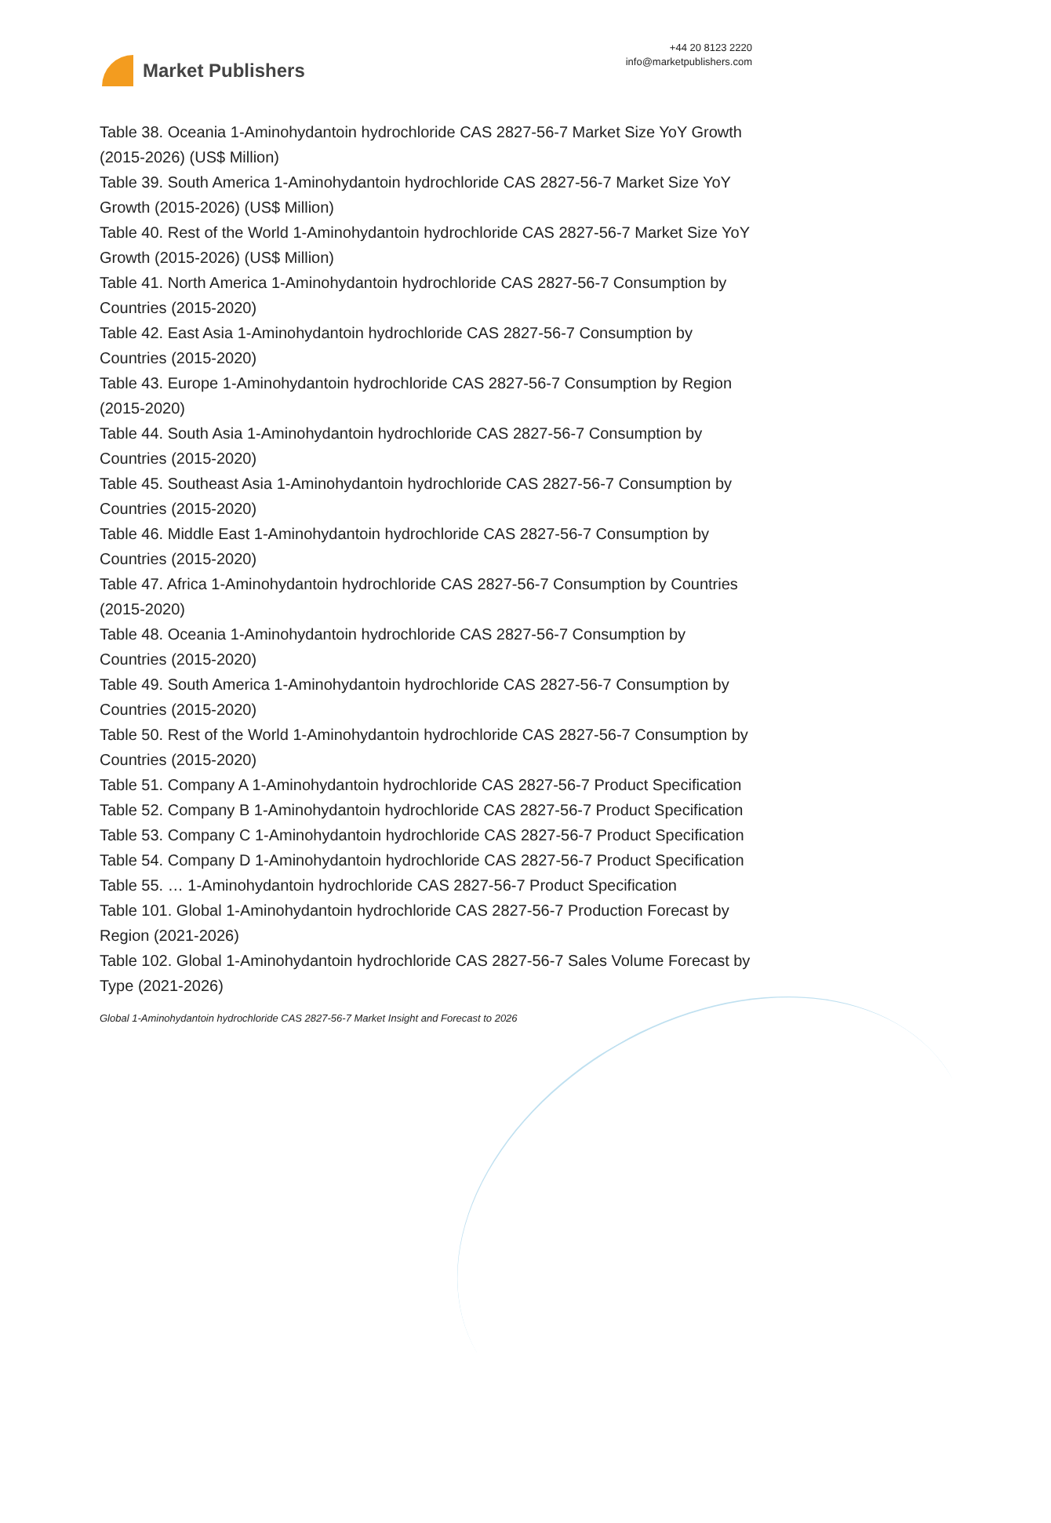Market Publishers
+44 20 8123 2220
info@marketpublishers.com
Table 38. Oceania 1-Aminohydantoin hydrochloride CAS 2827-56-7 Market Size YoY Growth (2015-2026) (US$ Million)
Table 39. South America 1-Aminohydantoin hydrochloride CAS 2827-56-7 Market Size YoY Growth (2015-2026) (US$ Million)
Table 40. Rest of the World 1-Aminohydantoin hydrochloride CAS 2827-56-7 Market Size YoY Growth (2015-2026) (US$ Million)
Table 41. North America 1-Aminohydantoin hydrochloride CAS 2827-56-7 Consumption by Countries (2015-2020)
Table 42. East Asia 1-Aminohydantoin hydrochloride CAS 2827-56-7 Consumption by Countries (2015-2020)
Table 43. Europe 1-Aminohydantoin hydrochloride CAS 2827-56-7 Consumption by Region (2015-2020)
Table 44. South Asia 1-Aminohydantoin hydrochloride CAS 2827-56-7 Consumption by Countries (2015-2020)
Table 45. Southeast Asia 1-Aminohydantoin hydrochloride CAS 2827-56-7 Consumption by Countries (2015-2020)
Table 46. Middle East 1-Aminohydantoin hydrochloride CAS 2827-56-7 Consumption by Countries (2015-2020)
Table 47. Africa 1-Aminohydantoin hydrochloride CAS 2827-56-7 Consumption by Countries (2015-2020)
Table 48. Oceania 1-Aminohydantoin hydrochloride CAS 2827-56-7 Consumption by Countries (2015-2020)
Table 49. South America 1-Aminohydantoin hydrochloride CAS 2827-56-7 Consumption by Countries (2015-2020)
Table 50. Rest of the World 1-Aminohydantoin hydrochloride CAS 2827-56-7 Consumption by Countries (2015-2020)
Table 51. Company A 1-Aminohydantoin hydrochloride CAS 2827-56-7 Product Specification
Table 52. Company B 1-Aminohydantoin hydrochloride CAS 2827-56-7 Product Specification
Table 53. Company C 1-Aminohydantoin hydrochloride CAS 2827-56-7 Product Specification
Table 54. Company D 1-Aminohydantoin hydrochloride CAS 2827-56-7 Product Specification
Table 55. … 1-Aminohydantoin hydrochloride CAS 2827-56-7 Product Specification
Table 101. Global 1-Aminohydantoin hydrochloride CAS 2827-56-7 Production Forecast by Region (2021-2026)
Table 102. Global 1-Aminohydantoin hydrochloride CAS 2827-56-7 Sales Volume Forecast by Type (2021-2026)
Global 1-Aminohydantoin hydrochloride CAS 2827-56-7 Market Insight and Forecast to 2026